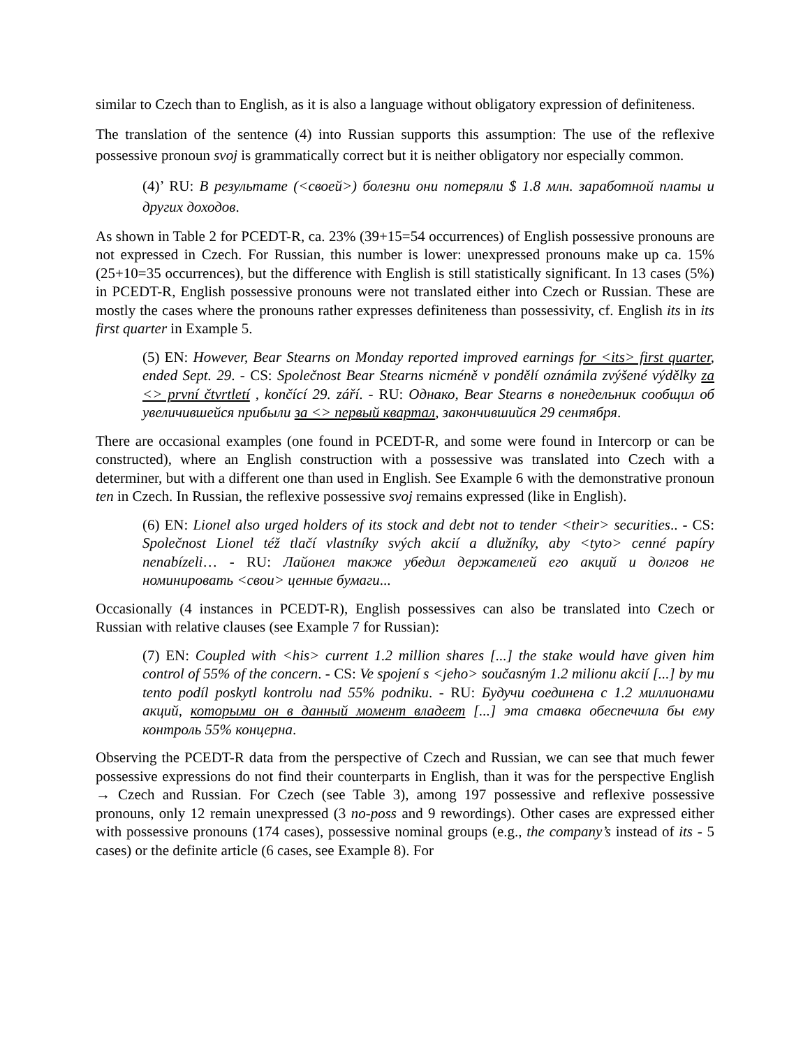similar to Czech than to English, as it is also a language without obligatory expression of definiteness.
The translation of the sentence (4) into Russian supports this assumption: The use of the reflexive possessive pronoun svoj is grammatically correct but it is neither obligatory nor especially common.
(4)’ RU: В результате (<своей>) болезни они потеряли $ 1.8 млн. заработной платы и других доходов.
As shown in Table 2 for PCEDT-R, ca. 23% (39+15=54 occurrences) of English possessive pronouns are not expressed in Czech. For Russian, this number is lower: unexpressed pronouns make up ca. 15% (25+10=35 occurrences), but the difference with English is still statistically significant. In 13 cases (5%) in PCEDT-R, English possessive pronouns were not translated either into Czech or Russian. These are mostly the cases where the pronouns rather expresses definiteness than possessivity, cf. English its in its first quarter in Example 5.
(5) EN: However, Bear Stearns on Monday reported improved earnings for <its> first quarter, ended Sept. 29. - CS: Společnost Bear Stearns nicméně v pondělí oznámila zvýšené výdělky za <> první čtvrtletí , končící 29. září. - RU: Однако, Bear Stearns в понедельник сообщил об увеличившейся прибыли за <> первый квартал, закончившийся 29 сентября.
There are occasional examples (one found in PCEDT-R, and some were found in Intercorp or can be constructed), where an English construction with a possessive was translated into Czech with a determiner, but with a different one than used in English. See Example 6 with the demonstrative pronoun ten in Czech. In Russian, the reflexive possessive svoj remains expressed (like in English).
(6) EN: Lionel also urged holders of its stock and debt not to tender <their> securities.. - CS: Společnost Lionel též tlačí vlastníky svých akcií a dlužníky, aby <tyto> cenné papíry nenabízeli… - RU: Лайонел также убедил держателей его акций и долгов не номинировать <свои> ценные бумаги...
Occasionally (4 instances in PCEDT-R), English possessives can also be translated into Czech or Russian with relative clauses (see Example 7 for Russian):
(7) EN: Coupled with <his> current 1.2 million shares [...] the stake would have given him control of 55% of the concern. - CS: Ve spojení s <jeho> současným 1.2 milionu akcií [...] by mu tento podíl poskytl kontrolu nad 55% podniku. - RU: Будучи соединена с 1.2 миллионами акций, которыми он в данный момент владеет [...] эта ставка обеспечила бы ему контроль 55% концерна.
Observing the PCEDT-R data from the perspective of Czech and Russian, we can see that much fewer possessive expressions do not find their counterparts in English, than it was for the perspective English → Czech and Russian. For Czech (see Table 3), among 197 possessive and reflexive possessive pronouns, only 12 remain unexpressed (3 no-poss and 9 rewordings). Other cases are expressed either with possessive pronouns (174 cases), possessive nominal groups (e.g., the company’s instead of its - 5 cases) or the definite article (6 cases, see Example 8). For